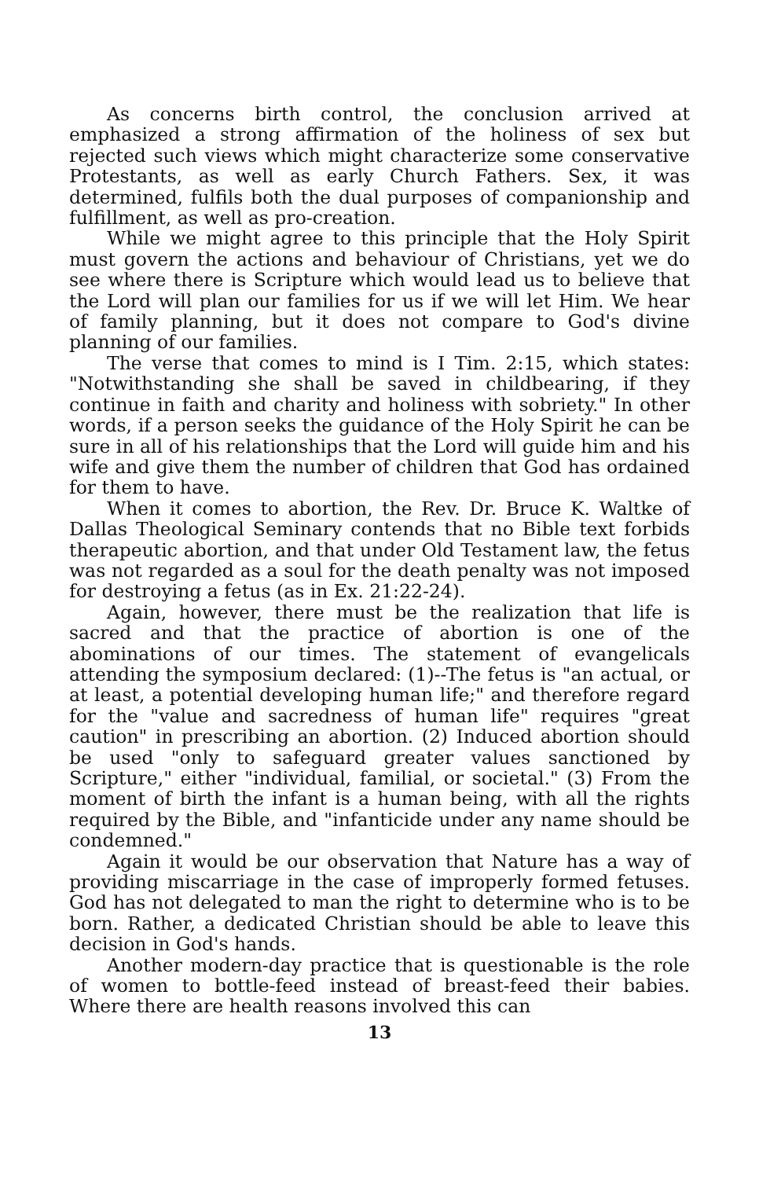As concerns birth control, the conclusion arrived at emphasized a strong affirmation of the holiness of sex but rejected such views which might characterize some conservative Protestants, as well as early Church Fathers. Sex, it was determined, fulfils both the dual purposes of companionship and fulfillment, as well as pro-creation.
While we might agree to this principle that the Holy Spirit must govern the actions and behaviour of Christians, yet we do see where there is Scripture which would lead us to believe that the Lord will plan our families for us if we will let Him. We hear of family planning, but it does not compare to God's divine planning of our families.
The verse that comes to mind is I Tim. 2:15, which states: "Notwithstanding she shall be saved in childbearing, if they continue in faith and charity and holiness with sobriety." In other words, if a person seeks the guidance of the Holy Spirit he can be sure in all of his relationships that the Lord will guide him and his wife and give them the number of children that God has ordained for them to have.
When it comes to abortion, the Rev. Dr. Bruce K. Waltke of Dallas Theological Seminary contends that no Bible text forbids therapeutic abortion, and that under Old Testament law, the fetus was not regarded as a soul for the death penalty was not imposed for destroying a fetus (as in Ex. 21:22-24).
Again, however, there must be the realization that life is sacred and that the practice of abortion is one of the abominations of our times. The statement of evangelicals attending the symposium declared: (1)--The fetus is "an actual, or at least, a potential developing human life;" and therefore regard for the "value and sacredness of human life" requires "great caution" in prescribing an abortion. (2) Induced abortion should be used "only to safeguard greater values sanctioned by Scripture," either "individual, familial, or societal." (3) From the moment of birth the infant is a human being, with all the rights required by the Bible, and "infanticide under any name should be condemned."
Again it would be our observation that Nature has a way of providing miscarriage in the case of improperly formed fetuses. God has not delegated to man the right to determine who is to be born. Rather, a dedicated Christian should be able to leave this decision in God's hands.
Another modern-day practice that is questionable is the role of women to bottle-feed instead of breast-feed their babies. Where there are health reasons involved this can
13